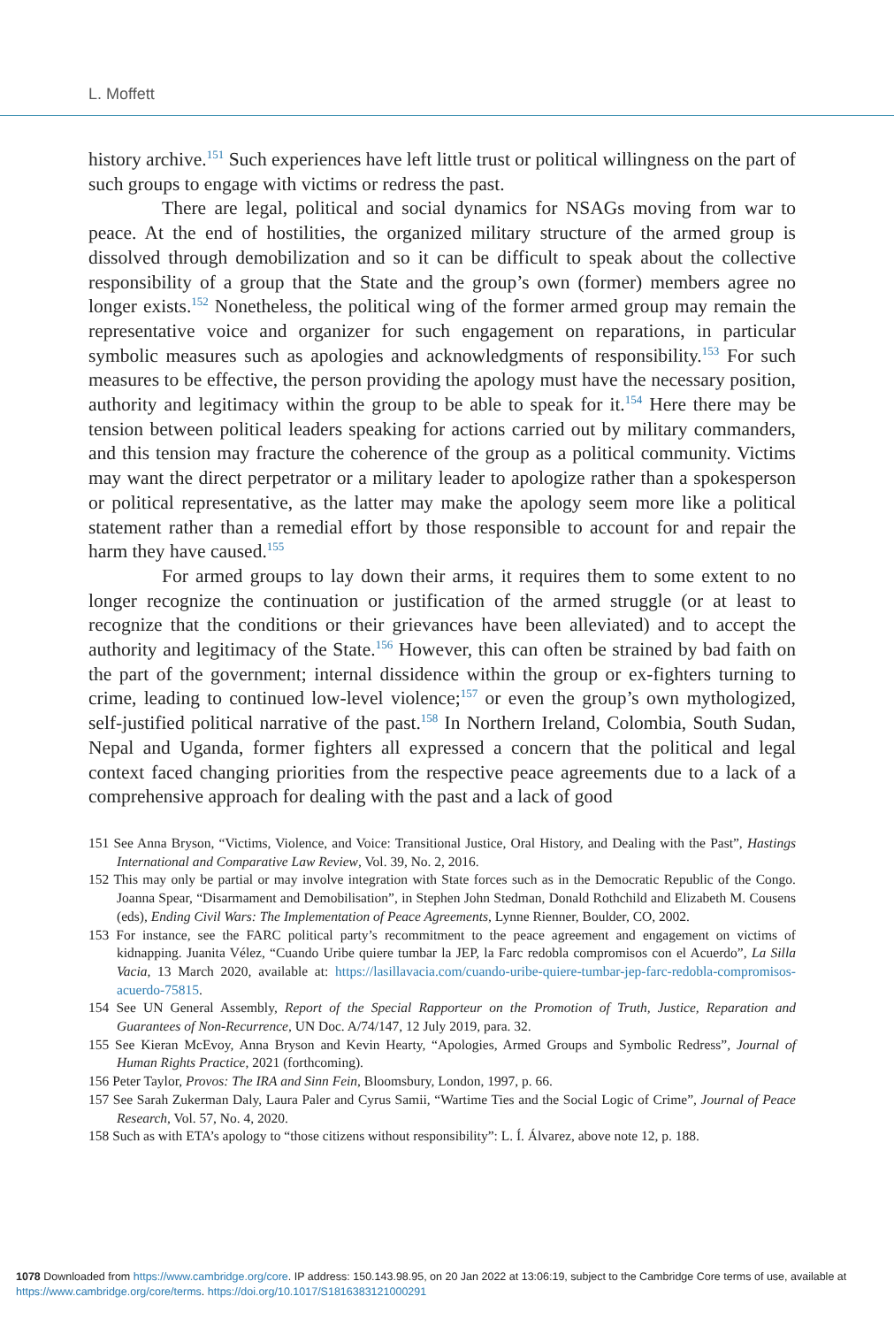L. Moffett
history archive.<sup>151</sup> Such experiences have left little trust or political willingness on the part of such groups to engage with victims or redress the past.
There are legal, political and social dynamics for NSAGs moving from war to peace. At the end of hostilities, the organized military structure of the armed group is dissolved through demobilization and so it can be difficult to speak about the collective responsibility of a group that the State and the group’s own (former) members agree no longer exists.<sup>152</sup> Nonetheless, the political wing of the former armed group may remain the representative voice and organizer for such engagement on reparations, in particular symbolic measures such as apologies and acknowledgments of responsibility.<sup>153</sup> For such measures to be effective, the person providing the apology must have the necessary position, authority and legitimacy within the group to be able to speak for it.<sup>154</sup> Here there may be tension between political leaders speaking for actions carried out by military commanders, and this tension may fracture the coherence of the group as a political community. Victims may want the direct perpetrator or a military leader to apologize rather than a spokesperson or political representative, as the latter may make the apology seem more like a political statement rather than a remedial effort by those responsible to account for and repair the harm they have caused.<sup>155</sup>
For armed groups to lay down their arms, it requires them to some extent to no longer recognize the continuation or justification of the armed struggle (or at least to recognize that the conditions or their grievances have been alleviated) and to accept the authority and legitimacy of the State.<sup>156</sup> However, this can often be strained by bad faith on the part of the government; internal dissidence within the group or ex-fighters turning to crime, leading to continued low-level violence;<sup>157</sup> or even the group’s own mythologized, self-justified political narrative of the past.<sup>158</sup> In Northern Ireland, Colombia, South Sudan, Nepal and Uganda, former fighters all expressed a concern that the political and legal context faced changing priorities from the respective peace agreements due to a lack of a comprehensive approach for dealing with the past and a lack of good
151 See Anna Bryson, “Victims, Violence, and Voice: Transitional Justice, Oral History, and Dealing with the Past”, Hastings International and Comparative Law Review, Vol. 39, No. 2, 2016.
152 This may only be partial or may involve integration with State forces such as in the Democratic Republic of the Congo. Joanna Spear, “Disarmament and Demobilisation”, in Stephen John Stedman, Donald Rothchild and Elizabeth M. Cousens (eds), Ending Civil Wars: The Implementation of Peace Agreements, Lynne Rienner, Boulder, CO, 2002.
153 For instance, see the FARC political party’s recommitment to the peace agreement and engagement on victims of kidnapping. Juanita Vélez, “Cuando Uribe quiere tumbar la JEP, la Farc redobla compromisos con el Acuerdo”, La Silla Vacia, 13 March 2020, available at: https://lasillavacia.com/cuando-uribe-quiere-tumbar-jep-farc-redobla-compromisos-acuerdo-75815.
154 See UN General Assembly, Report of the Special Rapporteur on the Promotion of Truth, Justice, Reparation and Guarantees of Non-Recurrence, UN Doc. A/74/147, 12 July 2019, para. 32.
155 See Kieran McEvoy, Anna Bryson and Kevin Hearty, “Apologies, Armed Groups and Symbolic Redress”, Journal of Human Rights Practice, 2021 (forthcoming).
156 Peter Taylor, Provos: The IRA and Sinn Fein, Bloomsbury, London, 1997, p. 66.
157 See Sarah Zukerman Daly, Laura Paler and Cyrus Samii, “Wartime Ties and the Social Logic of Crime”, Journal of Peace Research, Vol. 57, No. 4, 2020.
158 Such as with ETA’s apology to “those citizens without responsibility”: L. Í. Álvarez, above note 12, p. 188.
1078 Downloaded from https://www.cambridge.org/core. IP address: 150.143.98.95, on 20 Jan 2022 at 13:06:19, subject to the Cambridge Core terms of use, available at https://www.cambridge.org/core/terms. https://doi.org/10.1017/S1816383121000291